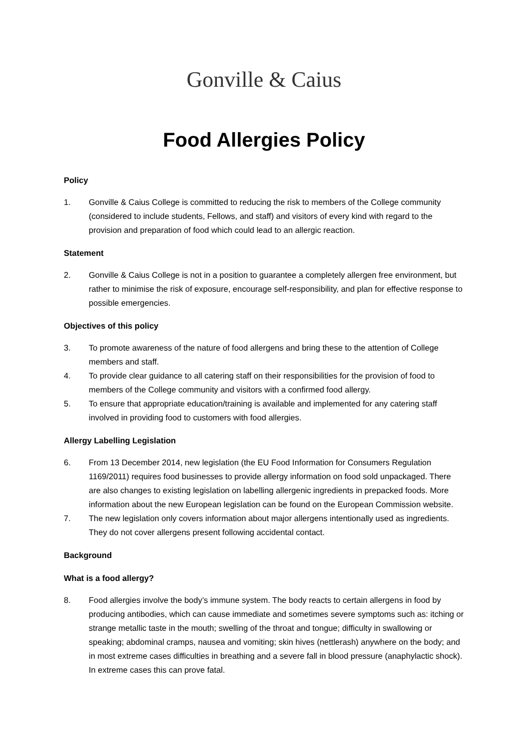Gonville & Caius
Food Allergies Policy
Policy
1. Gonville & Caius College is committed to reducing the risk to members of the College community (considered to include students, Fellows, and staff) and visitors of every kind with regard to the provision and preparation of food which could lead to an allergic reaction.
Statement
2. Gonville & Caius College is not in a position to guarantee a completely allergen free environment, but rather to minimise the risk of exposure, encourage self-responsibility, and plan for effective response to possible emergencies.
Objectives of this policy
3. To promote awareness of the nature of food allergens and bring these to the attention of College members and staff.
4. To provide clear guidance to all catering staff on their responsibilities for the provision of food to members of the College community and visitors with a confirmed food allergy.
5. To ensure that appropriate education/training is available and implemented for any catering staff involved in providing food to customers with food allergies.
Allergy Labelling Legislation
6. From 13 December 2014, new legislation (the EU Food Information for Consumers Regulation 1169/2011) requires food businesses to provide allergy information on food sold unpackaged. There are also changes to existing legislation on labelling allergenic ingredients in prepacked foods. More information about the new European legislation can be found on the European Commission website.
7. The new legislation only covers information about major allergens intentionally used as ingredients. They do not cover allergens present following accidental contact.
Background
What is a food allergy?
8. Food allergies involve the body’s immune system. The body reacts to certain allergens in food by producing antibodies, which can cause immediate and sometimes severe symptoms such as: itching or strange metallic taste in the mouth; swelling of the throat and tongue; difficulty in swallowing or speaking; abdominal cramps, nausea and vomiting; skin hives (nettlerash) anywhere on the body; and in most extreme cases difficulties in breathing and a severe fall in blood pressure (anaphylactic shock). In extreme cases this can prove fatal.